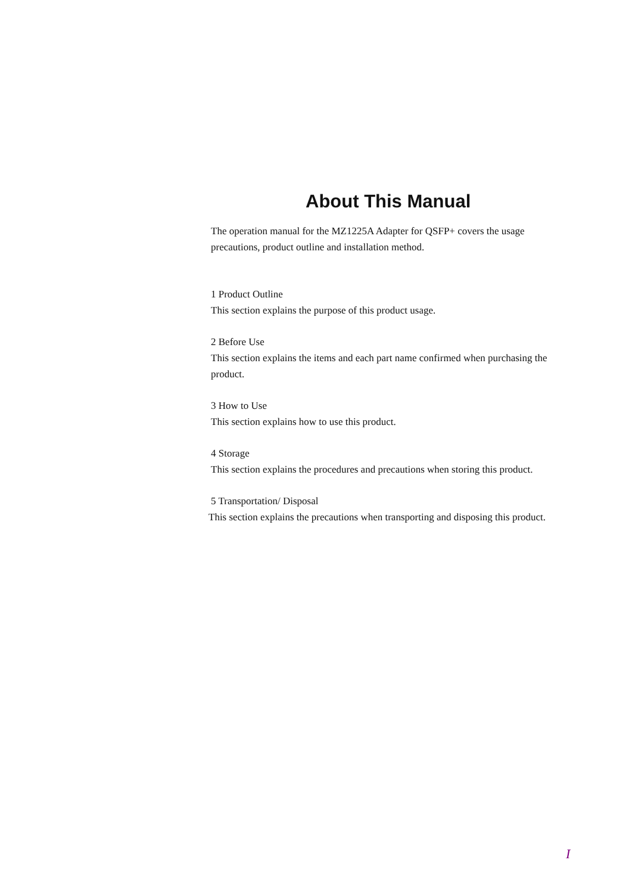About This Manual
The operation manual for the MZ1225A Adapter for QSFP+ covers the usage precautions, product outline and installation method.
1 Product Outline
This section explains the purpose of this product usage.
2 Before Use
This section explains the items and each part name confirmed when purchasing the product.
3 How to Use
This section explains how to use this product.
4 Storage
This section explains the procedures and precautions when storing this product.
5 Transportation/ Disposal
This section explains the precautions when transporting and disposing this product.
I